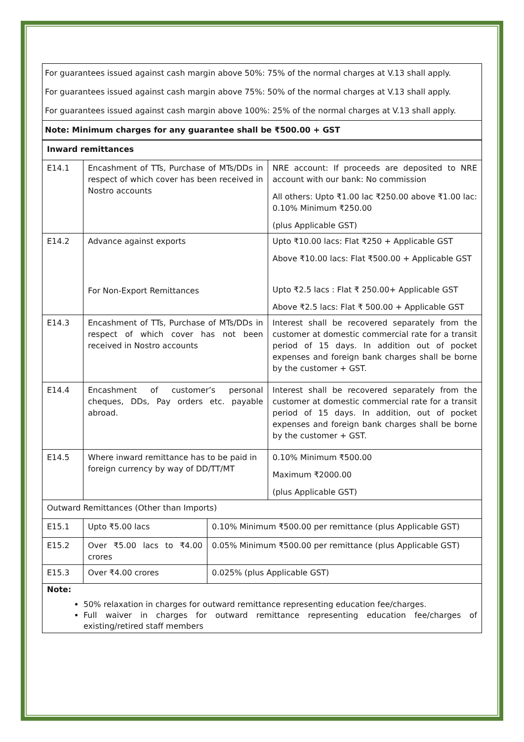For guarantees issued against cash margin above 50%: 75% of the normal charges at V.13 shall apply.
For guarantees issued against cash margin above 75%: 50% of the normal charges at V.13 shall apply.
For guarantees issued against cash margin above 100%: 25% of the normal charges at V.13 shall apply.
Note: Minimum charges for any guarantee shall be ₹500.00 + GST
| Inward remittances | | | |
| E14.1 | Encashment of TTs, Purchase of MTs/DDs in respect of which cover has been received in Nostro accounts | | NRE account: If proceeds are deposited to NRE account with our bank: No commission All others: Upto ₹1.00 lac ₹250.00 above ₹1.00 lac: 0.10% Minimum ₹250.00 (plus Applicable GST) |
| E14.2 | Advance against exports For Non-Export Remittances | | Upto ₹10.00 lacs: Flat ₹250 + Applicable GST Above ₹10.00 lacs: Flat ₹500.00 + Applicable GST Upto ₹2.5 lacs : Flat ₹ 250.00+ Applicable GST Above ₹2.5 lacs: Flat ₹ 500.00 + Applicable GST |
| E14.3 | Encashment of TTs, Purchase of MTs/DDs in respect of which cover has not been received in Nostro accounts | | Interest shall be recovered separately from the customer at domestic commercial rate for a transit period of 15 days. In addition out of pocket expenses and foreign bank charges shall be borne by the customer + GST. |
| E14.4 | Encashment of customer’s personal cheques, DDs, Pay orders etc. payable abroad. | | Interest shall be recovered separately from the customer at domestic commercial rate for a transit period of 15 days. In addition, out of pocket expenses and foreign bank charges shall be borne by the customer + GST. |
| E14.5 | Where inward remittance has to be paid in foreign currency by way of DD/TT/MT | | 0.10% Minimum ₹500.00 Maximum ₹2000.00 (plus Applicable GST) |
| Outward Remittances (Other than Imports) | | | |
| E15.1 | Upto ₹5.00 lacs | 0.10% Minimum ₹500.00 per remittance (plus Applicable GST) | |
| E15.2 | Over ₹5.00 lacs to ₹4.00 crores | 0.05% Minimum ₹500.00 per remittance (plus Applicable GST) | |
| E15.3 | Over ₹4.00 crores | 0.025% (plus Applicable GST) | |
| Note: 50% relaxation in charges for outward remittance representing education fee/charges. Full waiver in charges for outward remittance representing education fee/charges of existing/retired staff members | | | |